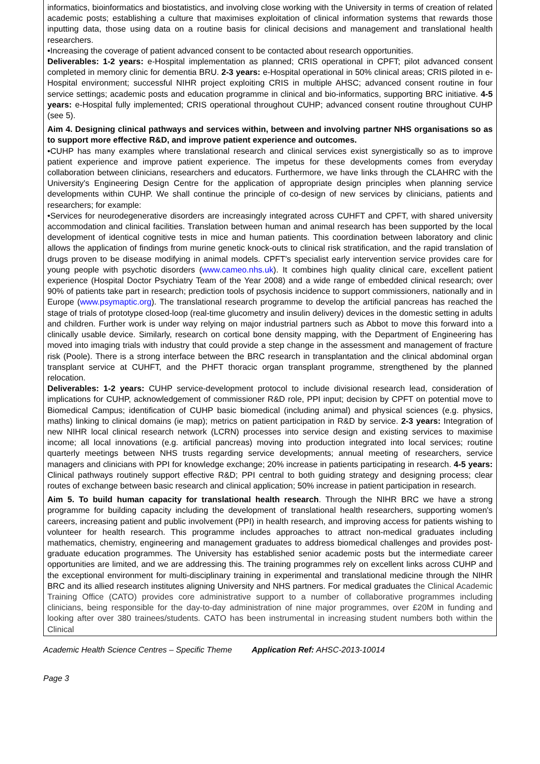informatics, bioinformatics and biostatistics, and involving close working with the University in terms of creation of related academic posts; establishing a culture that maximises exploitation of clinical information systems that rewards those inputting data, those using data on a routine basis for clinical decisions and management and translational health researchers.
•Increasing the coverage of patient advanced consent to be contacted about research opportunities.
Deliverables: 1-2 years: e-Hospital implementation as planned; CRIS operational in CPFT; pilot advanced consent completed in memory clinic for dementia BRU. 2-3 years: e-Hospital operational in 50% clinical areas; CRIS piloted in e-Hospital environment; successful NIHR project exploiting CRIS in multiple AHSC; advanced consent routine in four service settings; academic posts and education programme in clinical and bio-informatics, supporting BRC initiative. 4-5 years: e-Hospital fully implemented; CRIS operational throughout CUHP; advanced consent routine throughout CUHP (see 5).
Aim 4. Designing clinical pathways and services within, between and involving partner NHS organisations so as to support more effective R&D, and improve patient experience and outcomes.
•CUHP has many examples where translational research and clinical services exist synergistically so as to improve patient experience and improve patient experience. The impetus for these developments comes from everyday collaboration between clinicians, researchers and educators. Furthermore, we have links through the CLAHRC with the University's Engineering Design Centre for the application of appropriate design principles when planning service developments within CUHP. We shall continue the principle of co-design of new services by clinicians, patients and researchers; for example:
•Services for neurodegenerative disorders are increasingly integrated across CUHFT and CPFT, with shared university accommodation and clinical facilities. Translation between human and animal research has been supported by the local development of identical cognitive tests in mice and human patients. This coordination between laboratory and clinic allows the application of findings from murine genetic knock-outs to clinical risk stratification, and the rapid translation of drugs proven to be disease modifying in animal models. CPFT's specialist early intervention service provides care for young people with psychotic disorders (www.cameo.nhs.uk). It combines high quality clinical care, excellent patient experience (Hospital Doctor Psychiatry Team of the Year 2008) and a wide range of embedded clinical research; over 90% of patients take part in research; prediction tools of psychosis incidence to support commissioners, nationally and in Europe (www.psymaptic.org). The translational research programme to develop the artificial pancreas has reached the stage of trials of prototype closed-loop (real-time glucometry and insulin delivery) devices in the domestic setting in adults and children. Further work is under way relying on major industrial partners such as Abbot to move this forward into a clinically usable device. Similarly, research on cortical bone density mapping, with the Department of Engineering has moved into imaging trials with industry that could provide a step change in the assessment and management of fracture risk (Poole). There is a strong interface between the BRC research in transplantation and the clinical abdominal organ transplant service at CUHFT, and the PHFT thoracic organ transplant programme, strengthened by the planned relocation.
Deliverables: 1-2 years: CUHP service-development protocol to include divisional research lead, consideration of implications for CUHP, acknowledgement of commissioner R&D role, PPI input; decision by CPFT on potential move to Biomedical Campus; identification of CUHP basic biomedical (including animal) and physical sciences (e.g. physics, maths) linking to clinical domains (ie map); metrics on patient participation in R&D by service. 2-3 years: Integration of new NIHR local clinical research network (LCRN) processes into service design and existing services to maximise income; all local innovations (e.g. artificial pancreas) moving into production integrated into local services; routine quarterly meetings between NHS trusts regarding service developments; annual meeting of researchers, service managers and clinicians with PPI for knowledge exchange; 20% increase in patients participating in research. 4-5 years: Clinical pathways routinely support effective R&D; PPI central to both guiding strategy and designing process; clear routes of exchange between basic research and clinical application; 50% increase in patient participation in research.
Aim 5. To build human capacity for translational health research. Through the NIHR BRC we have a strong programme for building capacity including the development of translational health researchers, supporting women's careers, increasing patient and public involvement (PPI) in health research, and improving access for patients wishing to volunteer for health research. This programme includes approaches to attract non-medical graduates including mathematics, chemistry, engineering and management graduates to address biomedical challenges and provides post-graduate education programmes. The University has established senior academic posts but the intermediate career opportunities are limited, and we are addressing this. The training programmes rely on excellent links across CUHP and the exceptional environment for multi-disciplinary training in experimental and translational medicine through the NIHR BRC and its allied research institutes aligning University and NHS partners. For medical graduates the Clinical Academic Training Office (CATO) provides core administrative support to a number of collaborative programmes including clinicians, being responsible for the day-to-day administration of nine major programmes, over £20M in funding and looking after over 380 trainees/students. CATO has been instrumental in increasing student numbers both within the Clinical
Academic Health Science Centres – Specific Theme Application Ref: AHSC-2013-10014
Page 3